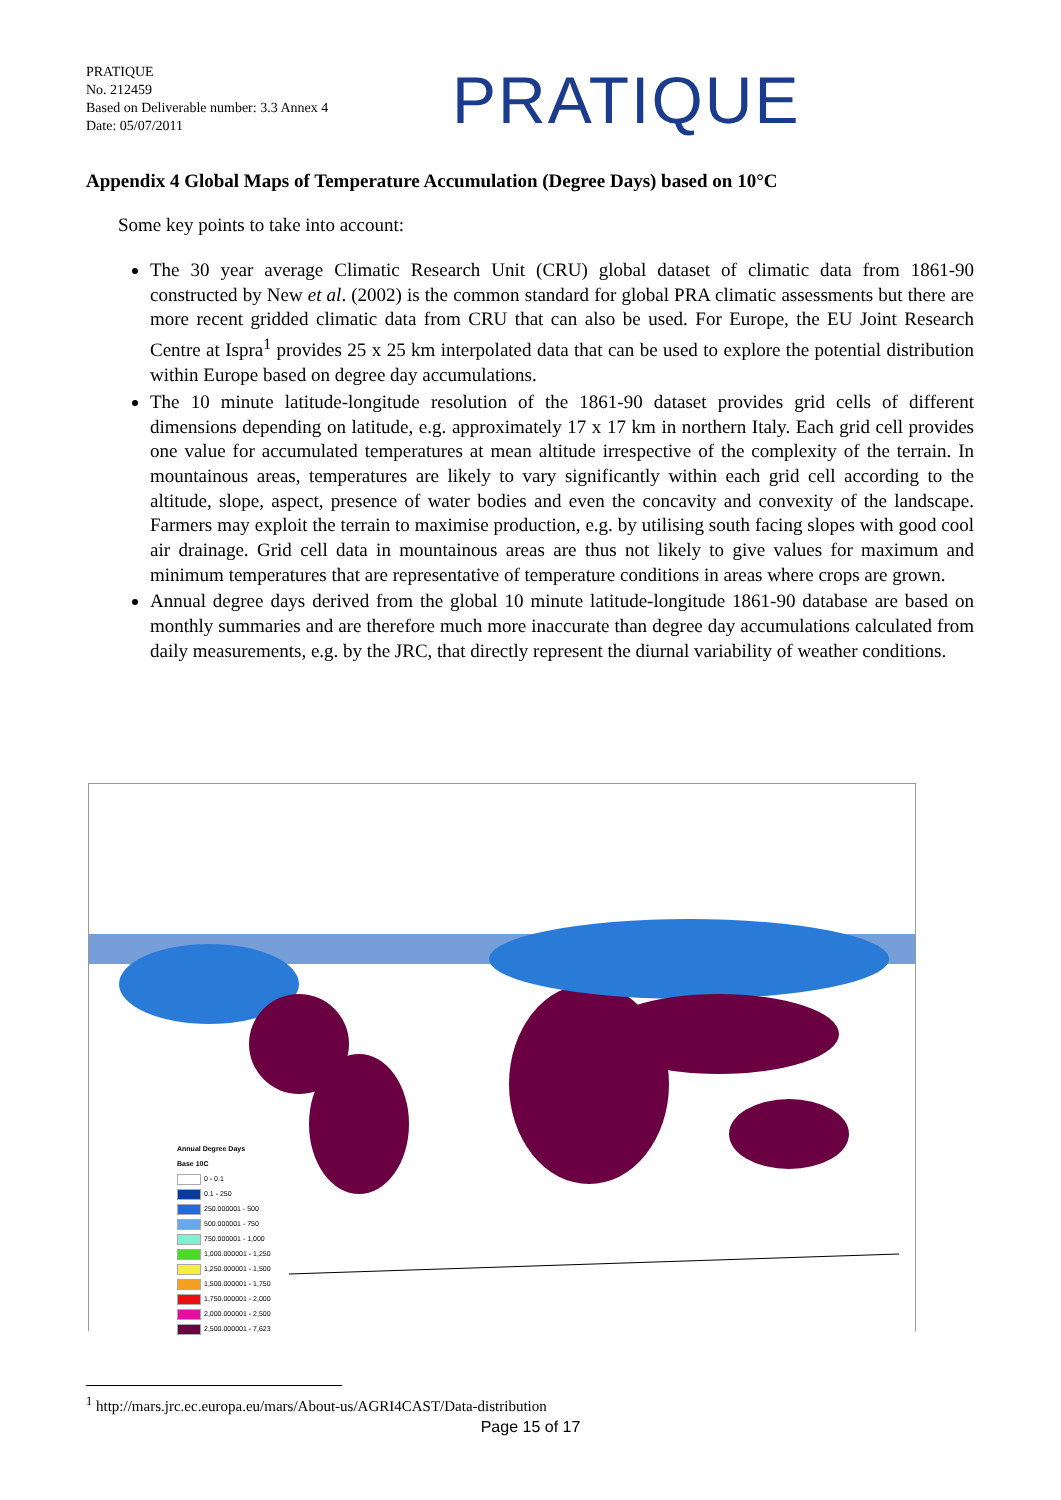PRATIQUE
No. 212459
Based on Deliverable number: 3.3 Annex 4
Date: 05/07/2011
PRATIQUE
Appendix 4 Global Maps of Temperature Accumulation (Degree Days) based on 10°C
Some key points to take into account:
The 30 year average Climatic Research Unit (CRU) global dataset of climatic data from 1861-90 constructed by New et al. (2002) is the common standard for global PRA climatic assessments but there are more recent gridded climatic data from CRU that can also be used. For Europe, the EU Joint Research Centre at Ispra<sup>1</sup> provides 25 x 25 km interpolated data that can be used to explore the potential distribution within Europe based on degree day accumulations.
The 10 minute latitude-longitude resolution of the 1861-90 dataset provides grid cells of different dimensions depending on latitude, e.g. approximately 17 x 17 km in northern Italy. Each grid cell provides one value for accumulated temperatures at mean altitude irrespective of the complexity of the terrain. In mountainous areas, temperatures are likely to vary significantly within each grid cell according to the altitude, slope, aspect, presence of water bodies and even the concavity and convexity of the landscape. Farmers may exploit the terrain to maximise production, e.g. by utilising south facing slopes with good cool air drainage. Grid cell data in mountainous areas are thus not likely to give values for maximum and minimum temperatures that are representative of temperature conditions in areas where crops are grown.
Annual degree days derived from the global 10 minute latitude-longitude 1861-90 database are based on monthly summaries and are therefore much more inaccurate than degree day accumulations calculated from daily measurements, e.g. by the JRC, that directly represent the diurnal variability of weather conditions.
Annual Degree Days
Base 10C
0 - 0.1
0.1 - 250
250.000001 - 500
500.000001 - 750
750.000001 - 1,000
1,000.000001 - 1,250
1,250.000001 - 1,500
1,500.000001 - 1,750
1,750.000001 - 2,000
2,000.000001 - 2,500
2,500.000001 - 7,623
<sup>1</sup> http://mars.jrc.ec.europa.eu/mars/About-us/AGRI4CAST/Data-distribution
Page 15 of 17